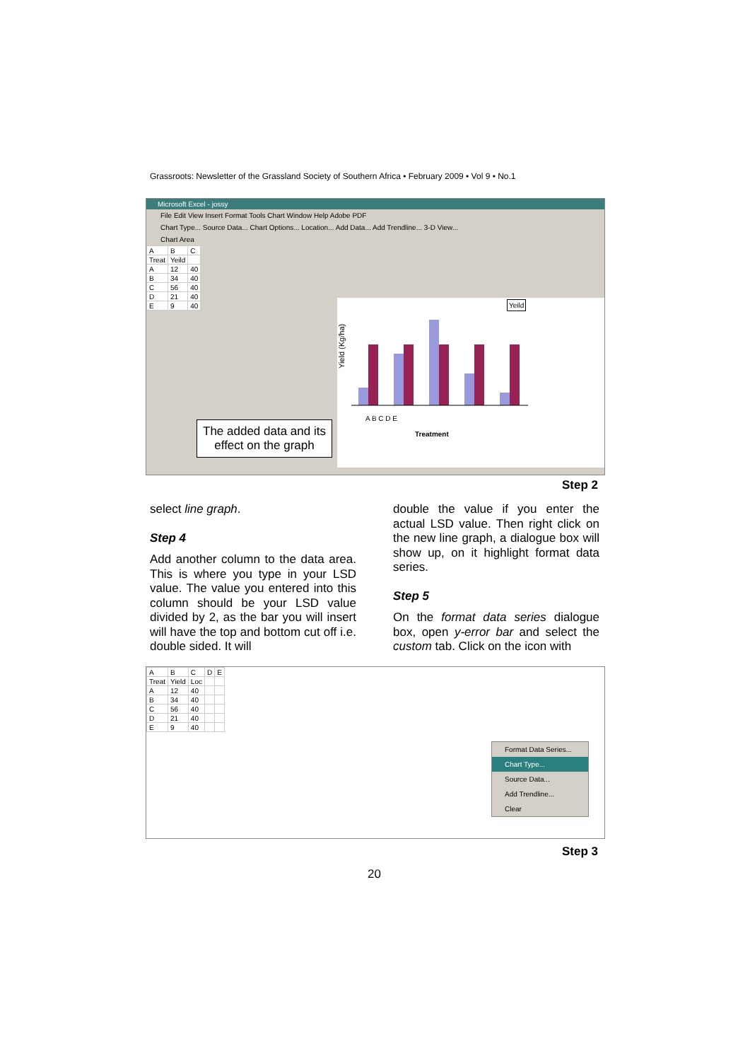Grassroots: Newsletter of the Grassland Society of Southern Africa • February 2009 • Vol 9 • No.1
Microsoft Excel - jossy
File Edit View Insert Format Tools Chart Window Help Adobe PDF
Chart Type... Source Data... Chart Options... Location... Add Data... Add Trendline... 3-D View...
Chart Area
| A | B | C |
| Treat | Yeild | |
| A | 12 | 40 |
| B | 34 | 40 |
| C | 56 | 40 |
| D | 21 | 40 |
| E | 9 | 40 |
Yield (Kg/ha)
Yeild
A B C D E
Treatment
The added data and its effect on the graph
Step 2
select line graph.
Step 4
Add another column to the data area. This is where you type in your LSD value. The value you entered into this column should be your LSD value divided by 2, as the bar you will insert will have the top and bottom cut off i.e. double sided. It will
double the value if you enter the actual LSD value. Then right click on the new line graph, a dialogue box will show up, on it highlight format data series.
Step 5
On the format data series dialogue box, open y-error bar and select the custom tab. Click on the icon with
| A | B | C | D | E |
| Treat | Yield | Loc | | |
| A | 12 | 40 | | |
| B | 34 | 40 | | |
| C | 56 | 40 | | |
| D | 21 | 40 | | |
| E | 9 | 40 | | |
Format Data Series...
Chart Type...
Source Data...
Add Trendline...
Clear
Step 3
20